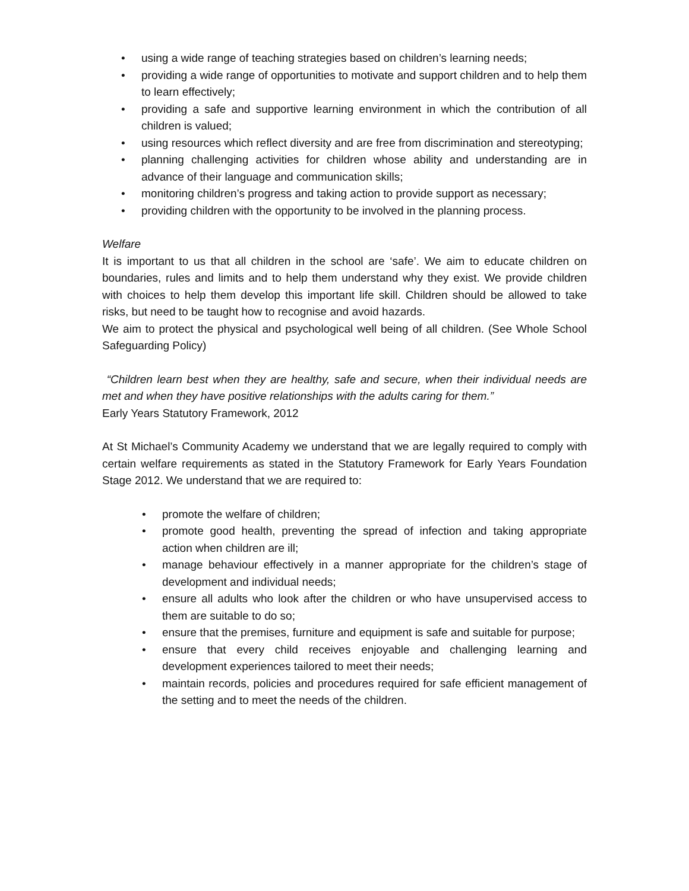• using a wide range of teaching strategies based on children’s learning needs;
• providing a wide range of opportunities to motivate and support children and to help them to learn effectively;
• providing a safe and supportive learning environment in which the contribution of all children is valued;
• using resources which reflect diversity and are free from discrimination and stereotyping;
• planning challenging activities for children whose ability and understanding are in advance of their language and communication skills;
• monitoring children’s progress and taking action to provide support as necessary;
• providing children with the opportunity to be involved in the planning process.
Welfare
It is important to us that all children in the school are ‘safe’. We aim to educate children on boundaries, rules and limits and to help them understand why they exist. We provide children with choices to help them develop this important life skill. Children should be allowed to take risks, but need to be taught how to recognise and avoid hazards.
We aim to protect the physical and psychological well being of all children. (See Whole School Safeguarding Policy)
“Children learn best when they are healthy, safe and secure, when their individual needs are met and when they have positive relationships with the adults caring for them.”
Early Years Statutory Framework, 2012
At St Michael’s Community Academy we understand that we are legally required to comply with certain welfare requirements as stated in the Statutory Framework for Early Years Foundation Stage 2012. We understand that we are required to:
• promote the welfare of children;
• promote good health, preventing the spread of infection and taking appropriate action when children are ill;
• manage behaviour effectively in a manner appropriate for the children’s stage of development and individual needs;
• ensure all adults who look after the children or who have unsupervised access to them are suitable to do so;
• ensure that the premises, furniture and equipment is safe and suitable for purpose;
• ensure that every child receives enjoyable and challenging learning and development experiences tailored to meet their needs;
• maintain records, policies and procedures required for safe efficient management of the setting and to meet the needs of the children.